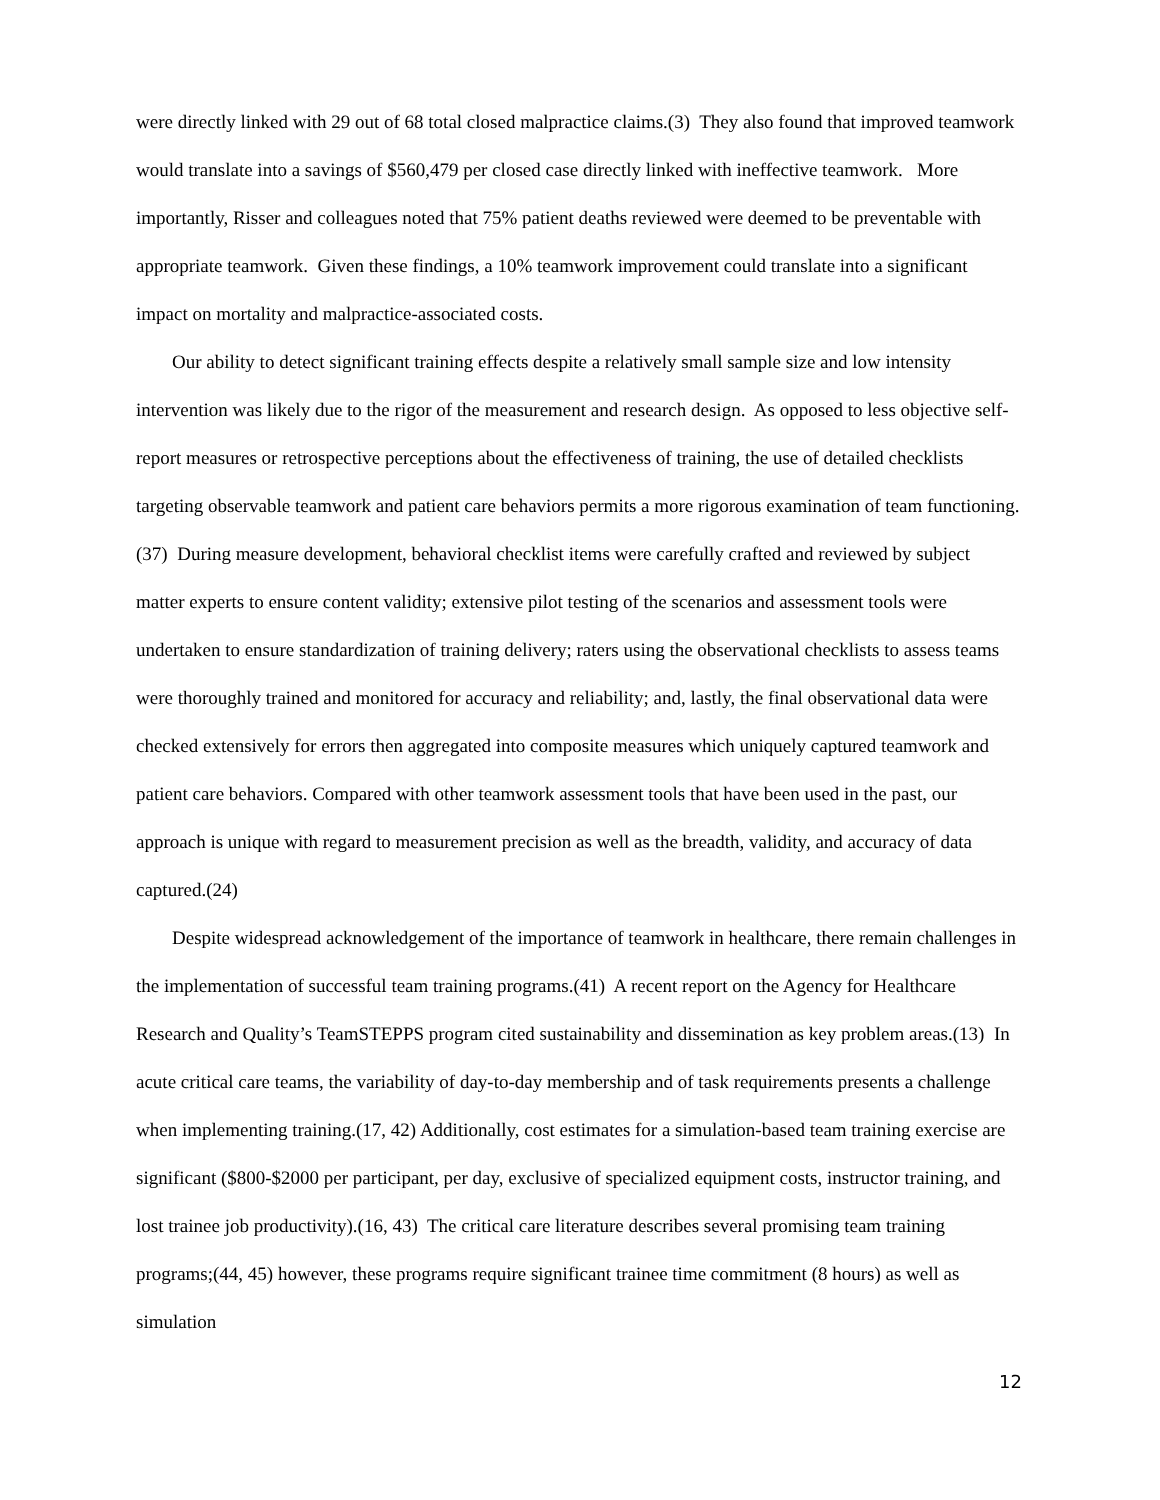were directly linked with 29 out of 68 total closed malpractice claims.(3) They also found that improved teamwork would translate into a savings of $560,479 per closed case directly linked with ineffective teamwork. More importantly, Risser and colleagues noted that 75% patient deaths reviewed were deemed to be preventable with appropriate teamwork. Given these findings, a 10% teamwork improvement could translate into a significant impact on mortality and malpractice-associated costs.
Our ability to detect significant training effects despite a relatively small sample size and low intensity intervention was likely due to the rigor of the measurement and research design. As opposed to less objective self-report measures or retrospective perceptions about the effectiveness of training, the use of detailed checklists targeting observable teamwork and patient care behaviors permits a more rigorous examination of team functioning.(37) During measure development, behavioral checklist items were carefully crafted and reviewed by subject matter experts to ensure content validity; extensive pilot testing of the scenarios and assessment tools were undertaken to ensure standardization of training delivery; raters using the observational checklists to assess teams were thoroughly trained and monitored for accuracy and reliability; and, lastly, the final observational data were checked extensively for errors then aggregated into composite measures which uniquely captured teamwork and patient care behaviors. Compared with other teamwork assessment tools that have been used in the past, our approach is unique with regard to measurement precision as well as the breadth, validity, and accuracy of data captured.(24)
Despite widespread acknowledgement of the importance of teamwork in healthcare, there remain challenges in the implementation of successful team training programs.(41) A recent report on the Agency for Healthcare Research and Quality’s TeamSTEPPS program cited sustainability and dissemination as key problem areas.(13) In acute critical care teams, the variability of day-to-day membership and of task requirements presents a challenge when implementing training.(17, 42) Additionally, cost estimates for a simulation-based team training exercise are significant ($800-$2000 per participant, per day, exclusive of specialized equipment costs, instructor training, and lost trainee job productivity).(16, 43) The critical care literature describes several promising team training programs;(44, 45) however, these programs require significant trainee time commitment (8 hours) as well as simulation
12